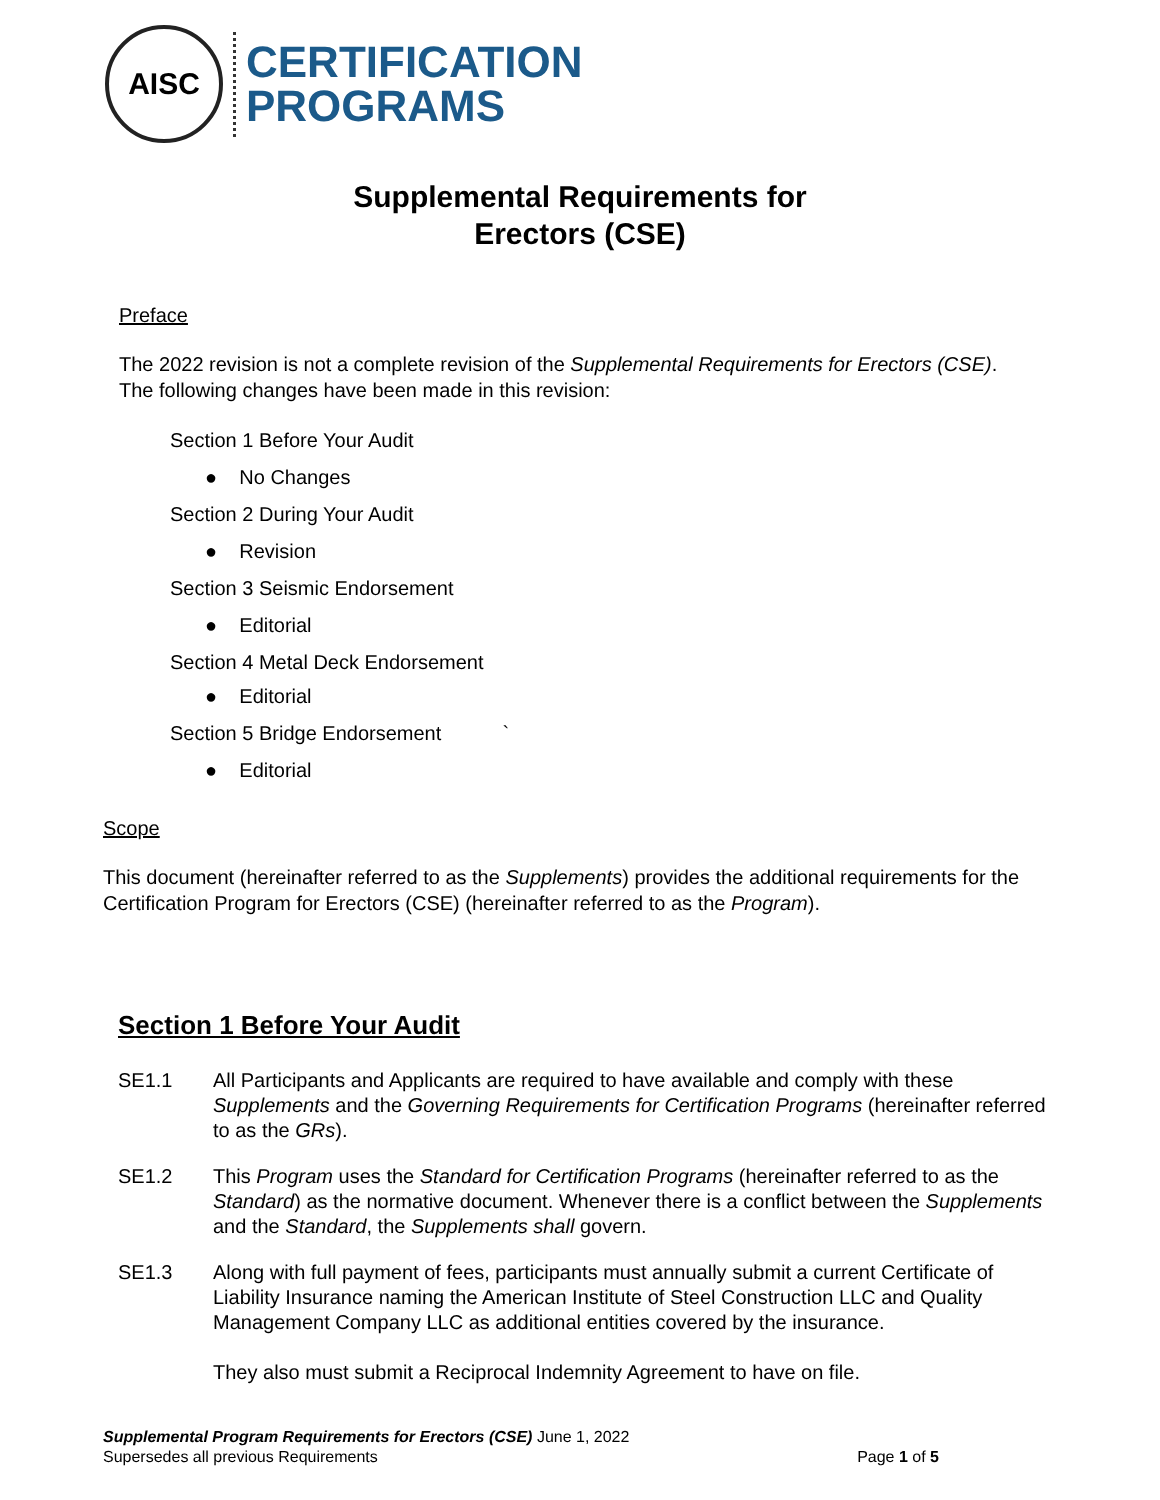AISC
CERTIFICATION
PROGRAMS
Supplemental Requirements for
Erectors (CSE)
Preface
The 2022 revision is not a complete revision of the Supplemental Requirements for Erectors (CSE).
The following changes have been made in this revision:
Section 1 Before Your Audit
● No Changes
Section 2 During Your Audit
● Revision
Section 3 Seismic Endorsement
● Editorial
Section 4 Metal Deck Endorsement
● Editorial
Section 5 Bridge Endorsement `
● Editorial
Scope
This document (hereinafter referred to as the Supplements) provides the additional requirements for the Certification Program for Erectors (CSE) (hereinafter referred to as the Program).
Section 1 Before Your Audit
SE1.1 All Participants and Applicants are required to have available and comply with these Supplements and the Governing Requirements for Certification Programs (hereinafter referred to as the GRs).
SE1.2 This Program uses the Standard for Certification Programs (hereinafter referred to as the Standard) as the normative document. Whenever there is a conflict between the Supplements and the Standard, the Supplements shall govern.
SE1.3 Along with full payment of fees, participants must annually submit a current Certificate of Liability Insurance naming the American Institute of Steel Construction LLC and Quality Management Company LLC as additional entities covered by the insurance.
They also must submit a Reciprocal Indemnity Agreement to have on file.
Supplemental Program Requirements for Erectors (CSE) June 1, 2022
Supersedes all previous Requirements Page 1 of 5